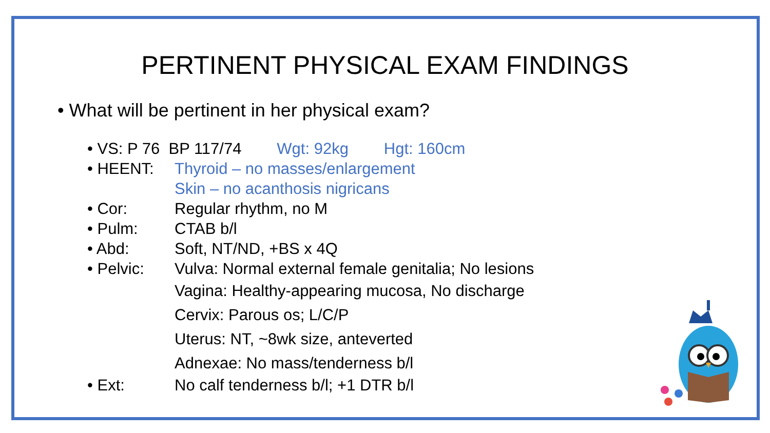PERTINENT PHYSICAL EXAM FINDINGS
• What will be pertinent in her physical exam?
• VS: P 76 BP 117/74 Wgt: 92kg Hgt: 160cm
• HEENT: Thyroid – no masses/enlargement
Skin – no acanthosis nigricans
• Cor: Regular rhythm, no M
• Pulm: CTAB b/l
• Abd: Soft, NT/ND, +BS x 4Q
• Pelvic: Vulva: Normal external female genitalia; No lesions
Vagina: Healthy-appearing mucosa, No discharge
Cervix: Parous os; L/C/P
Uterus: NT, ~8wk size, anteverted
Adnexae: No mass/tenderness b/l
• Ext: No calf tenderness b/l; +1 DTR b/l